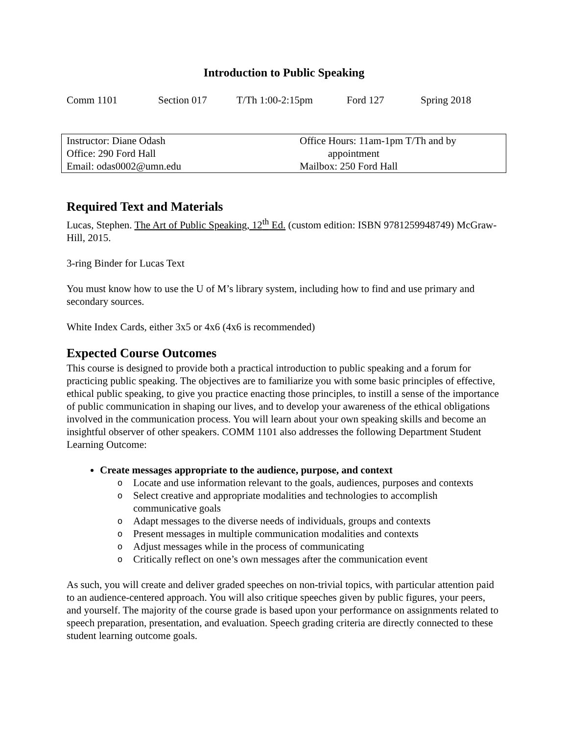Introduction to Public Speaking
Comm 1101 Section 017 T/Th 1:00-2:15pm Ford 127 Spring 2018
| Instructor: Diane Odash Office: 290 Ford Hall Email: odas0002@umn.edu | Office Hours: 11am-1pm T/Th and by appointment Mailbox: 250 Ford Hall |
Required Text and Materials
Lucas, Stephen. The Art of Public Speaking, 12<sup>th</sup> Ed. (custom edition: ISBN 9781259948749) McGraw-Hill, 2015.
3-ring Binder for Lucas Text
You must know how to use the U of M’s library system, including how to find and use primary and secondary sources.
White Index Cards, either 3x5 or 4x6 (4x6 is recommended)
Expected Course Outcomes
This course is designed to provide both a practical introduction to public speaking and a forum for practicing public speaking. The objectives are to familiarize you with some basic principles of effective, ethical public speaking, to give you practice enacting those principles, to instill a sense of the importance of public communication in shaping our lives, and to develop your awareness of the ethical obligations involved in the communication process. You will learn about your own speaking skills and become an insightful observer of other speakers. COMM 1101 also addresses the following Department Student Learning Outcome:
Create messages appropriate to the audience, purpose, and context
o Locate and use information relevant to the goals, audiences, purposes and contexts
o Select creative and appropriate modalities and technologies to accomplish communicative goals
o Adapt messages to the diverse needs of individuals, groups and contexts
o Present messages in multiple communication modalities and contexts
o Adjust messages while in the process of communicating
o Critically reflect on one’s own messages after the communication event
As such, you will create and deliver graded speeches on non-trivial topics, with particular attention paid to an audience-centered approach. You will also critique speeches given by public figures, your peers, and yourself. The majority of the course grade is based upon your performance on assignments related to speech preparation, presentation, and evaluation. Speech grading criteria are directly connected to these student learning outcome goals.